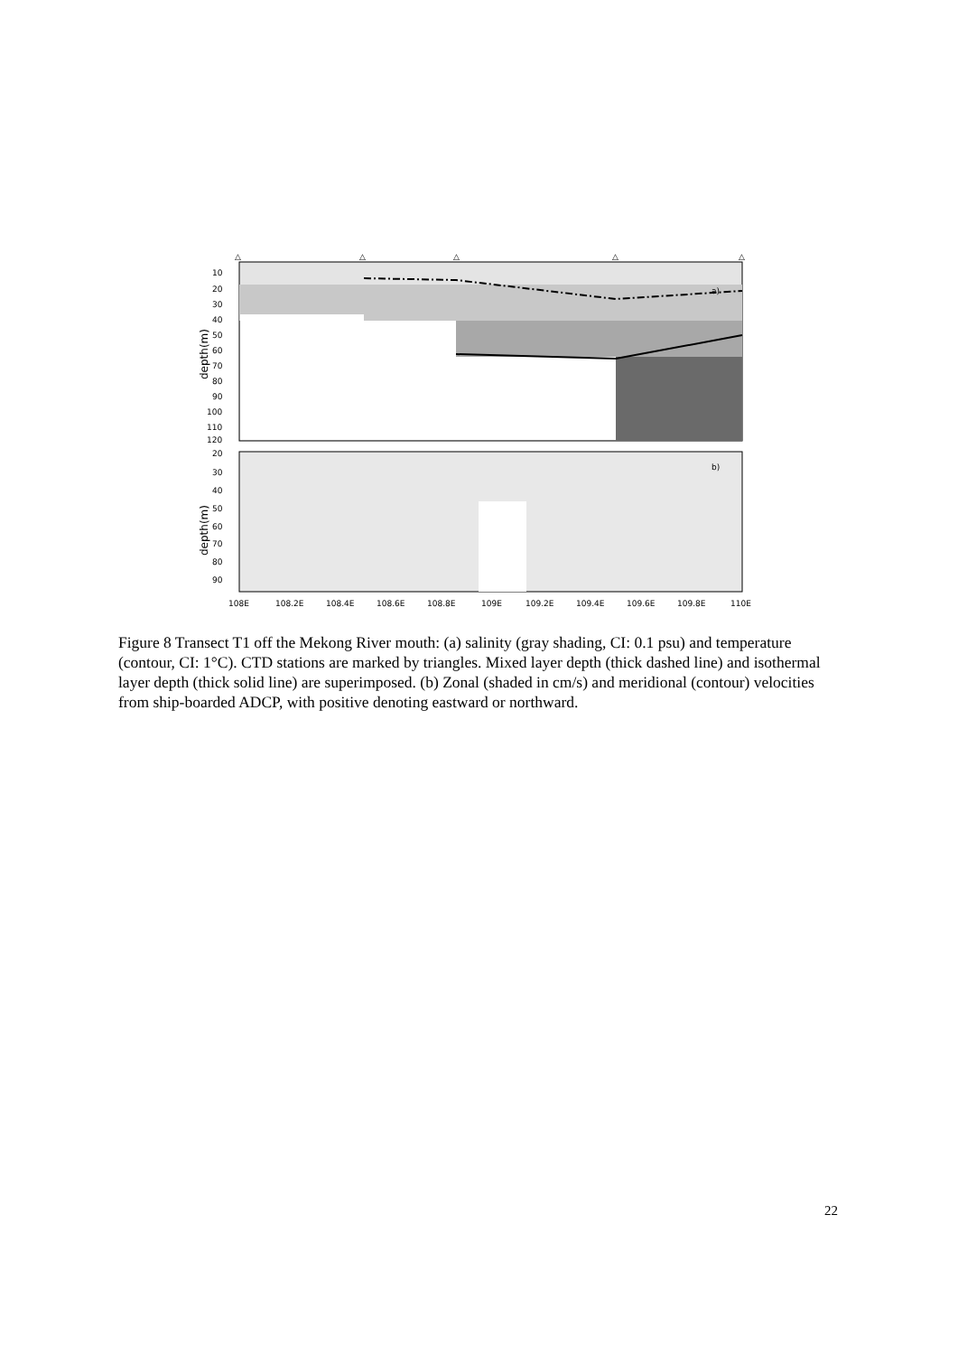△
△
△
△
△
10
20
30
40
50
60
70
80
90
100
110
120
depth(m)
a)
20
30
40
50
60
70
80
90
depth(m)
b)
108E
108.2E
108.4E
108.6E
108.8E
109E
109.2E
109.4E
109.6E
109.8E
110E
Figure 8 Transect T1 off the Mekong River mouth: (a) salinity (gray shading, CI: 0.1 psu) and temperature (contour, CI: 1°C). CTD stations are marked by triangles. Mixed layer depth (thick dashed line) and isothermal layer depth (thick solid line) are superimposed. (b) Zonal (shaded in cm/s) and meridional (contour) velocities from ship-boarded ADCP, with positive denoting eastward or northward.
22